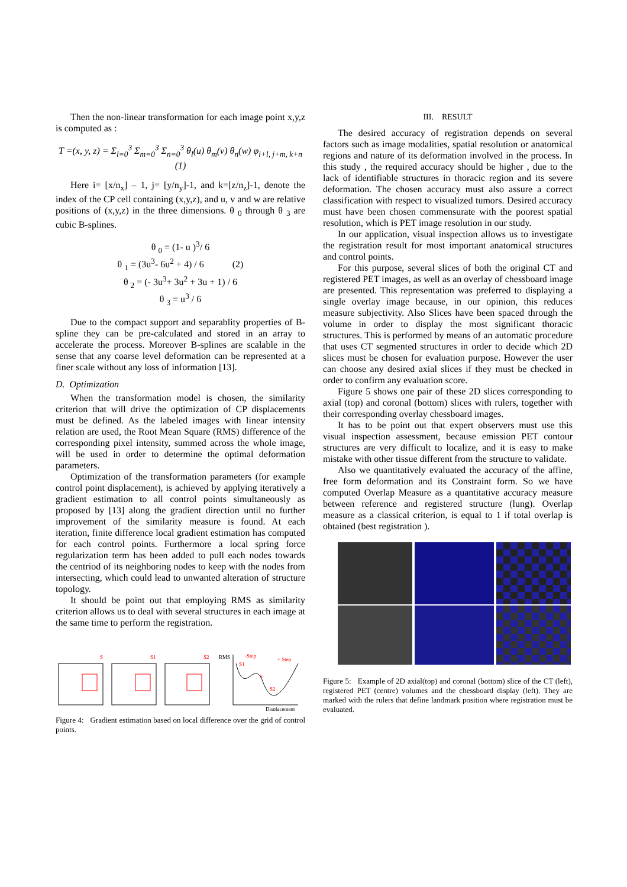Then the non-linear transformation for each image point x,y,z is computed as :
T =(x, y, z) = Σ<sub>l=0</sub><sup>3</sup> Σ<sub>m=0</sub><sup>3</sup> Σ<sub>n=0</sub><sup>3</sup> θ<sub>l</sub>(u) θ<sub>m</sub>(v) θ<sub>n</sub>(w) φ<sub>i+l, j+m, k+n</sub> (1)
Here i= [x/n<sub>x</sub>] – 1, j= [y/n<sub>y</sub>]-1, and k=[z/n<sub>z</sub>]-1, denote the index of the CP cell containing (x,y,z), and u, v and w are relative positions of (x,y,z) in the three dimensions. θ <sub>0</sub> through θ <sub>3</sub> are cubic B-splines.
θ <sub>0</sub> = (1- u )<sup>3</sup>/ 6
θ <sub>1</sub> = (3u<sup>3</sup>- 6u<sup>2</sup> + 4) / 6 (2)
θ <sub>2</sub> = (- 3u<sup>3</sup>+ 3u<sup>2</sup> + 3u + 1) / 6
θ <sub>3</sub> = u<sup>3</sup> / 6
Due to the compact support and separablity properties of B-spline they can be pre-calculated and stored in an array to accelerate the process. Moreover B-splines are scalable in the sense that any coarse level deformation can be represented at a finer scale without any loss of information [13].
D. Optimization
When the transformation model is chosen, the similarity criterion that will drive the optimization of CP displacements must be defined. As the labeled images with linear intensity relation are used, the Root Mean Square (RMS) difference of the corresponding pixel intensity, summed across the whole image, will be used in order to determine the optimal deformation parameters.
Optimization of the transformation parameters (for example control point displacement), is achieved by applying iteratively a gradient estimation to all control points simultaneously as proposed by [13] along the gradient direction until no further improvement of the similarity measure is found. At each iteration, finite difference local gradient estimation has computed for each control points. Furthermore a local spring force regularization term has been added to pull each nodes towards the centriod of its neighboring nodes to keep with the nodes from intersecting, which could lead to unwanted alteration of structure topology.
It should be point out that employing RMS as similarity criterion allows us to deal with several structures in each image at the same time to perform the registration.
S
S1
S2
RMS
-Step
+ Step
S1
S
S2
Displacement
Figure 4: Gradient estimation based on local difference over the grid of control points.
III. RESULT
The desired accuracy of registration depends on several factors such as image modalities, spatial resolution or anatomical regions and nature of its deformation involved in the process. In this study , the required accuracy should be higher , due to the lack of identifiable structures in thoracic region and its severe deformation. The chosen accuracy must also assure a correct classification with respect to visualized tumors. Desired accuracy must have been chosen commensurate with the poorest spatial resolution, which is PET image resolution in our study.
In our application, visual inspection allows us to investigate the registration result for most important anatomical structures and control points.
For this purpose, several slices of both the original CT and registered PET images, as well as an overlay of chessboard image are presented. This representation was preferred to displaying a single overlay image because, in our opinion, this reduces measure subjectivity. Also Slices have been spaced through the volume in order to display the most significant thoracic structures. This is performed by means of an automatic procedure that uses CT segmented structures in order to decide which 2D slices must be chosen for evaluation purpose. However the user can choose any desired axial slices if they must be checked in order to confirm any evaluation score.
Figure 5 shows one pair of these 2D slices corresponding to axial (top) and coronal (bottom) slices with rulers, together with their corresponding overlay chessboard images.
It has to be point out that expert observers must use this visual inspection assessment, because emission PET contour structures are very difficult to localize, and it is easy to make mistake with other tissue different from the structure to validate.
Also we quantitatively evaluated the accuracy of the affine, free form deformation and its Constraint form. So we have computed Overlap Measure as a quantitative accuracy measure between reference and registered structure (lung). Overlap measure as a classical criterion, is equal to 1 if total overlap is obtained (best registration ).
Figure 5: Example of 2D axial(top) and coronal (bottom) slice of the CT (left), registered PET (centre) volumes and the chessboard display (left). They are marked with the rulers that define landmark position where registration must be evaluated.